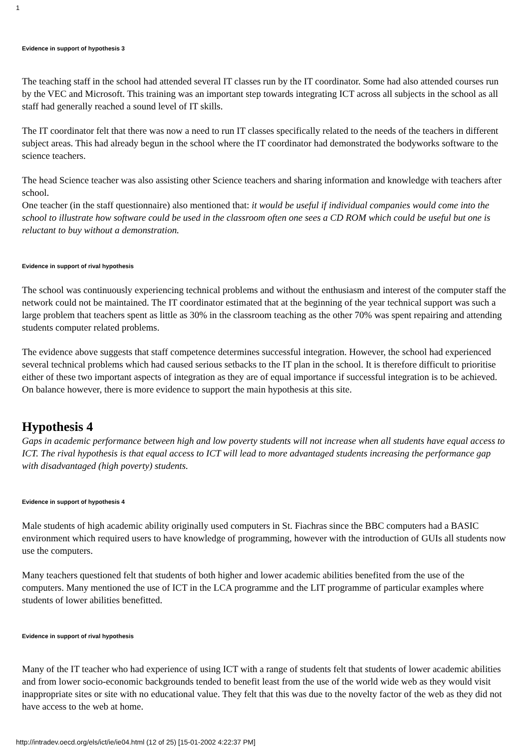1
Evidence in support of hypothesis 3
The teaching staff in the school had attended several IT classes run by the IT coordinator. Some had also attended courses run by the VEC and Microsoft. This training was an important step towards integrating ICT across all subjects in the school as all staff had generally reached a sound level of IT skills.
The IT coordinator felt that there was now a need to run IT classes specifically related to the needs of the teachers in different subject areas. This had already begun in the school where the IT coordinator had demonstrated the bodyworks software to the science teachers.
The head Science teacher was also assisting other Science teachers and sharing information and knowledge with teachers after school.
One teacher (in the staff questionnaire) also mentioned that: it would be useful if individual companies would come into the school to illustrate how software could be used in the classroom often one sees a CD ROM which could be useful but one is reluctant to buy without a demonstration.
Evidence in support of rival hypothesis
The school was continuously experiencing technical problems and without the enthusiasm and interest of the computer staff the network could not be maintained. The IT coordinator estimated that at the beginning of the year technical support was such a large problem that teachers spent as little as 30% in the classroom teaching as the other 70% was spent repairing and attending students computer related problems.
The evidence above suggests that staff competence determines successful integration. However, the school had experienced several technical problems which had caused serious setbacks to the IT plan in the school. It is therefore difficult to prioritise either of these two important aspects of integration as they are of equal importance if successful integration is to be achieved. On balance however, there is more evidence to support the main hypothesis at this site.
Hypothesis 4
Gaps in academic performance between high and low poverty students will not increase when all students have equal access to ICT. The rival hypothesis is that equal access to ICT will lead to more advantaged students increasing the performance gap with disadvantaged (high poverty) students.
Evidence in support of hypothesis 4
Male students of high academic ability originally used computers in St. Fiachras since the BBC computers had a BASIC environment which required users to have knowledge of programming, however with the introduction of GUIs all students now use the computers.
Many teachers questioned felt that students of both higher and lower academic abilities benefited from the use of the computers. Many mentioned the use of ICT in the LCA programme and the LIT programme of particular examples where students of lower abilities benefitted.
Evidence in support of rival hypothesis
Many of the IT teacher who had experience of using ICT with a range of students felt that students of lower academic abilities and from lower socio-economic backgrounds tended to benefit least from the use of the world wide web as they would visit inappropriate sites or site with no educational value. They felt that this was due to the novelty factor of the web as they did not have access to the web at home.
http://intradev.oecd.org/els/ict/ie/ie04.html (12 of 25) [15-01-2002 4:22:37 PM]